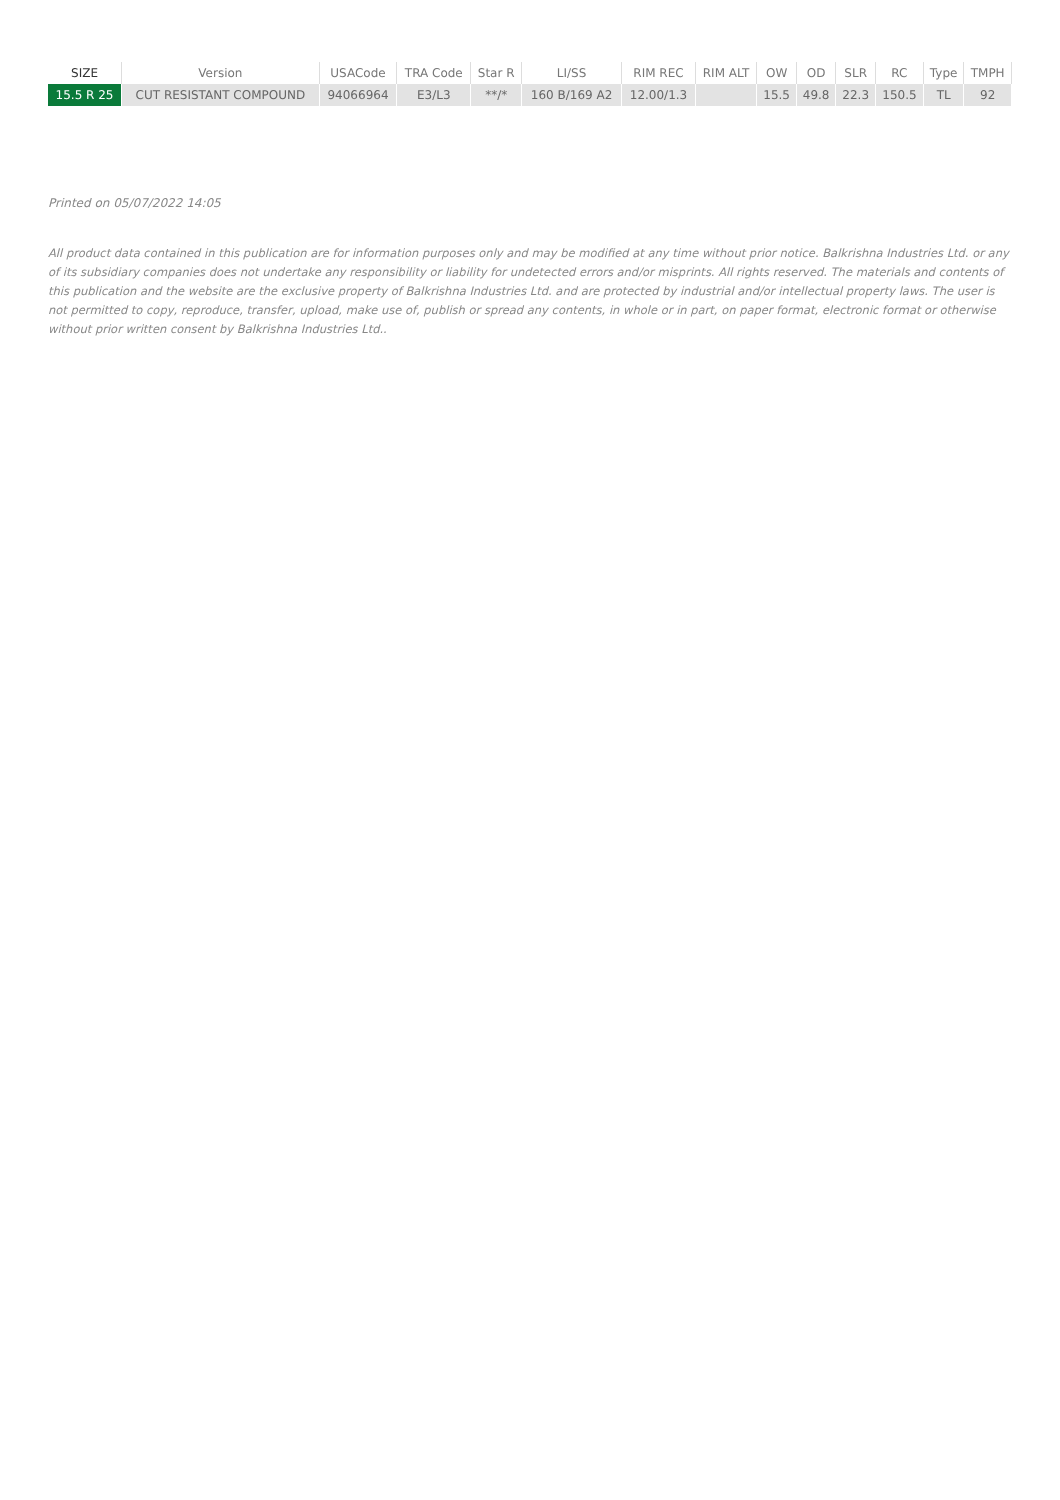| SIZE | Version | USACode | TRA Code | Star R | LI/SS | RIM REC | RIM ALT | OW | OD | SLR | RC | Type | TMPH |
| --- | --- | --- | --- | --- | --- | --- | --- | --- | --- | --- | --- | --- | --- |
| 15.5 R 25 | CUT RESISTANT COMPOUND | 94066964 | E3/L3 | **/* | 160 B/169 A2 | 12.00/1.3 | | 15.5 | 49.8 | 22.3 | 150.5 | TL | 92 |
Printed on 05/07/2022 14:05
All product data contained in this publication are for information purposes only and may be modified at any time without prior notice. Balkrishna Industries Ltd. or any of its subsidiary companies does not undertake any responsibility or liability for undetected errors and/or misprints. All rights reserved. The materials and contents of this publication and the website are the exclusive property of Balkrishna Industries Ltd. and are protected by industrial and/or intellectual property laws. The user is not permitted to copy, reproduce, transfer, upload, make use of, publish or spread any contents, in whole or in part, on paper format, electronic format or otherwise without prior written consent by Balkrishna Industries Ltd..